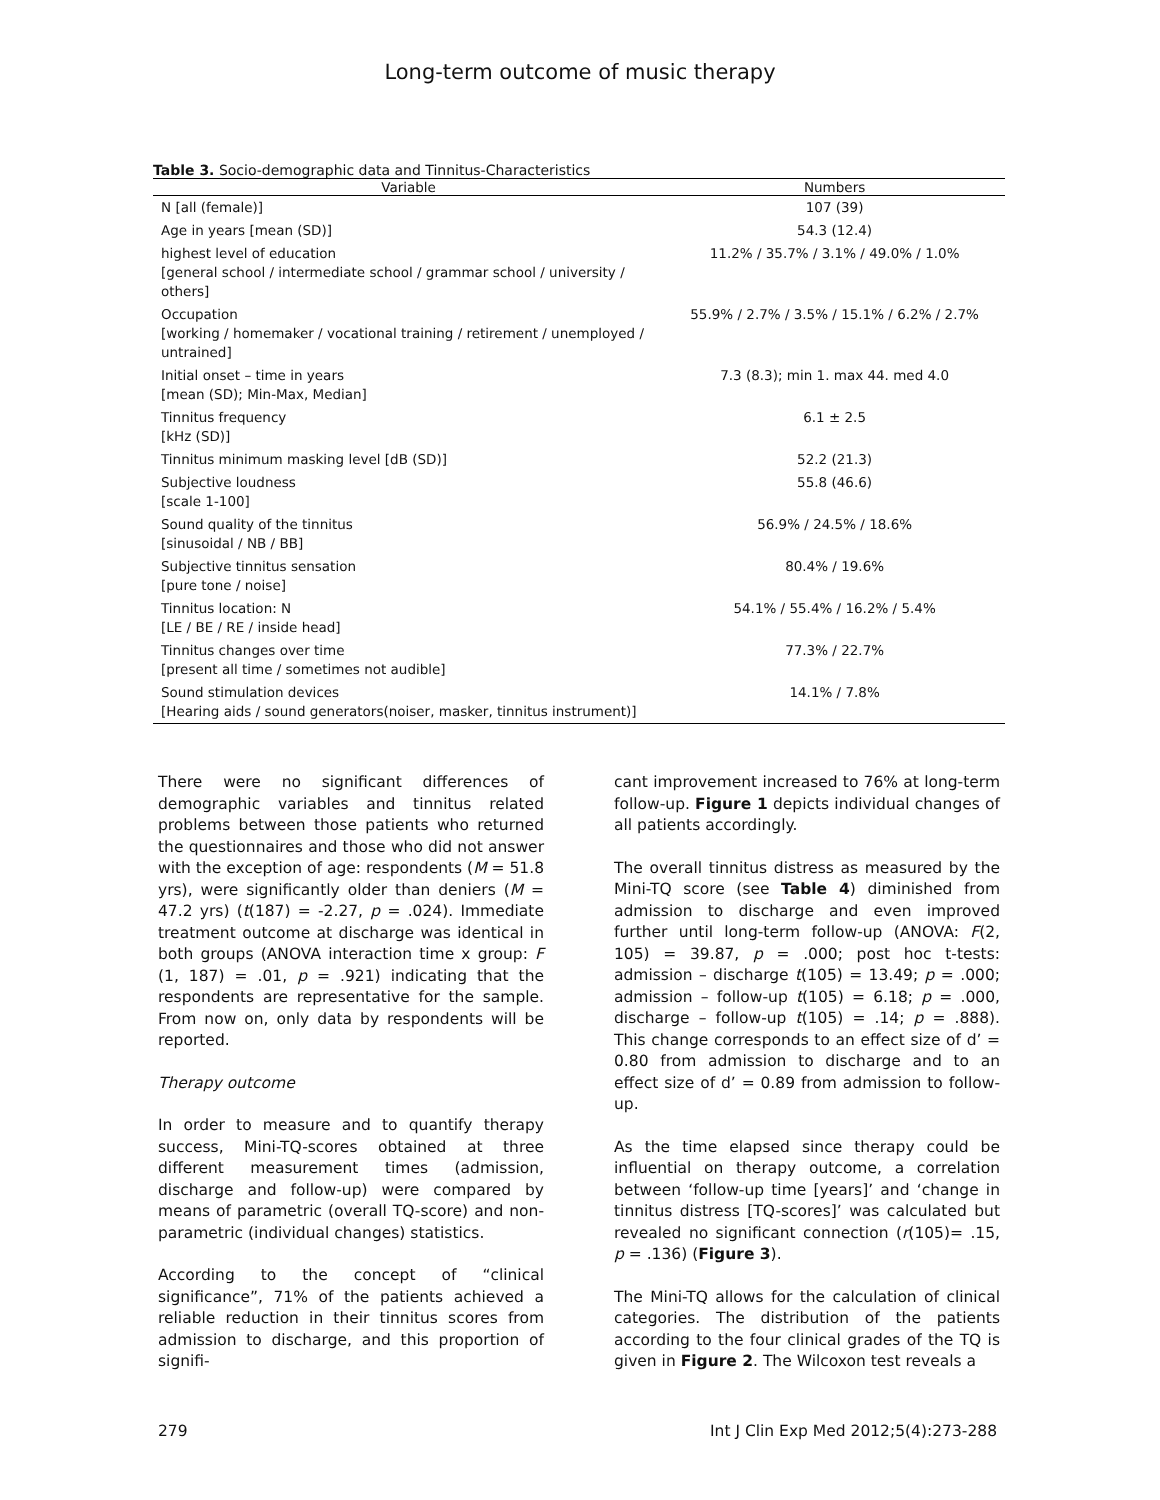Long-term outcome of music therapy
Table 3. Socio-demographic data and Tinnitus-Characteristics
| Variable | Numbers |
| --- | --- |
| N [all (female)] | 107 (39) |
| Age in years [mean (SD)] | 54.3 (12.4) |
| highest level of education [general school / intermediate school / grammar school / university / others] | 11.2% / 35.7% / 3.1% / 49.0% / 1.0% |
| Occupation [working / homemaker / vocational training / retirement / unemployed / untrained] | 55.9% / 2.7% / 3.5% / 15.1% / 6.2% / 2.7% |
| Initial onset – time in years [mean (SD); Min-Max, Median] | 7.3 (8.3); min 1. max 44. med 4.0 |
| Tinnitus frequency [kHz (SD)] | 6.1 ± 2.5 |
| Tinnitus minimum masking level [dB (SD)] | 52.2 (21.3) |
| Subjective loudness [scale 1-100] | 55.8 (46.6) |
| Sound quality of the tinnitus [sinusoidal / NB / BB] | 56.9% / 24.5% / 18.6% |
| Subjective tinnitus sensation [pure tone / noise] | 80.4% / 19.6% |
| Tinnitus location: N [LE / BE / RE / inside head] | 54.1% / 55.4% / 16.2% / 5.4% |
| Tinnitus changes over time [present all time / sometimes not audible] | 77.3% / 22.7% |
| Sound stimulation devices [Hearing aids / sound generators(noiser, masker, tinnitus instrument)] | 14.1% / 7.8% |
There were no significant differences of demographic variables and tinnitus related problems between those patients who returned the questionnaires and those who did not answer with the exception of age: respondents (M = 51.8 yrs), were significantly older than deniers (M = 47.2 yrs) (t(187) = -2.27, p = .024). Immediate treatment outcome at discharge was identical in both groups (ANOVA interaction time x group: F (1, 187) = .01, p = .921) indicating that the respondents are representative for the sample. From now on, only data by respondents will be reported.
Therapy outcome
In order to measure and to quantify therapy success, Mini-TQ-scores obtained at three different measurement times (admission, discharge and follow-up) were compared by means of parametric (overall TQ-score) and non-parametric (individual changes) statistics.
According to the concept of “clinical significance”, 71% of the patients achieved a reliable reduction in their tinnitus scores from admission to discharge, and this proportion of signifi-
cant improvement increased to 76% at long-term follow-up. Figure 1 depicts individual changes of all patients accordingly.
The overall tinnitus distress as measured by the Mini-TQ score (see Table 4) diminished from admission to discharge and even improved further until long-term follow-up (ANOVA: F(2, 105) = 39.87, p = .000; post hoc t-tests: admission – discharge t(105) = 13.49; p = .000; admission – follow-up t(105) = 6.18; p = .000, discharge – follow-up t(105) = .14; p = .888). This change corresponds to an effect size of d’ = 0.80 from admission to discharge and to an effect size of d’ = 0.89 from admission to follow-up.
As the time elapsed since therapy could be influential on therapy outcome, a correlation between ‘follow-up time [years]’ and ‘change in tinnitus distress [TQ-scores]’ was calculated but revealed no significant connection (r(105)= .15, p = .136) (Figure 3).
The Mini-TQ allows for the calculation of clinical categories. The distribution of the patients according to the four clinical grades of the TQ is given in Figure 2. The Wilcoxon test reveals a
279 Int J Clin Exp Med 2012;5(4):273-288